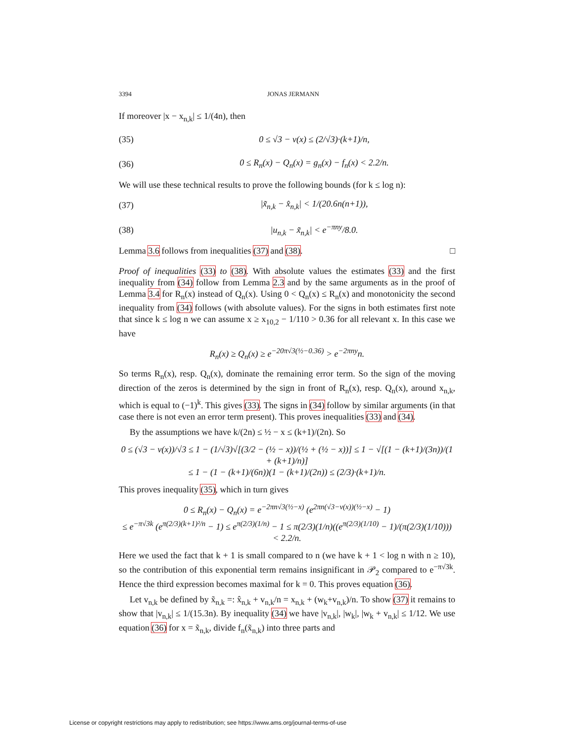3394 JONAS JERMANN
If moreover |x − x<sub>n,k</sub>| ≤ 1/(4n), then
(35) 0 ≤ √3 − v(x) ≤ (2/√3)·(k+1)/n,
(36) 0 ≤ R<sub>n</sub>(x) − Q<sub>n</sub>(x) = g<sub>n</sub>(x) − f<sub>n</sub>(x) < 2.2/n.
We will use these technical results to prove the following bounds (for k ≤ log n):
(37) |x̃<sub>n,k</sub> − x̂<sub>n,k</sub>| < 1/(20.6n(n+1)),
(38) |u<sub>n,k</sub> − x̃<sub>n,k</sub>| < e<sup>−πny</sup>/8.0.
Lemma 3.6 follows from inequalities (37) and (38). □
Proof of inequalities (33) to (38). With absolute values the estimates (33) and the first inequality from (34) follow from Lemma 2.3 and by the same arguments as in the proof of Lemma 3.4 for R<sub>n</sub>(x) instead of Q<sub>n</sub>(x). Using 0 < Q<sub>n</sub>(x) ≤ R<sub>n</sub>(x) and monotonicity the second inequality from (34) follows (with absolute values). For the signs in both estimates first note that since k ≤ log n we can assume x ≥ x<sub>10,2</sub> − 1/110 > 0.36 for all relevant x. In this case we have
R<sub>n</sub>(x) ≥ Q<sub>n</sub>(x) ≥ e<sup>−20π√3(½−0.36)</sup> > e<sup>−2πny</sup>n.
So terms R<sub>n</sub>(x), resp. Q<sub>n</sub>(x), dominate the remaining error term. So the sign of the moving direction of the zeros is determined by the sign in front of R<sub>n</sub>(x), resp. Q<sub>n</sub>(x), around x<sub>n,k</sub>, which is equal to (−1)<sup>k</sup>. This gives (33). The signs in (34) follow by similar arguments (in that case there is not even an error term present). This proves inequalities (33) and (34).
By the assumptions we have k/(2n) ≤ ½ − x ≤ (k+1)/(2n). So
0 ≤ (√3 − v(x))/√3 ≤ 1 − (1/√3)√[(3/2 − (½ − x))/(½ + (½ − x))] ≤ 1 − √[(1 − (k+1)/(3n))/(1 + (k+1)/n)]
≤ 1 − (1 − (k+1)/(6n))(1 − (k+1)/(2n)) ≤ (2/3)·(k+1)/n.
This proves inequality (35), which in turn gives
0 ≤ R<sub>n</sub>(x) − Q<sub>n</sub>(x) = e<sup>−2πn√3(½−x)</sup> (e<sup>2πn(√3−v(x))(½−x)</sup> − 1)
≤ e<sup>−π√3k</sup> (e<sup>π(2/3)(k+1)²/n</sup> − 1) ≤ e<sup>π(2/3)(1/n)</sup> − 1 ≤ π(2/3)(1/n)((e<sup>π(2/3)(1/10)</sup> − 1)/(π(2/3)(1/10))) < 2.2/n.
Here we used the fact that k + 1 is small compared to n (we have k + 1 < log n with n ≥ 10), so the contribution of this exponential term remains insignificant in 𝒫<sub>2</sub> compared to e<sup>−π√3k</sup>. Hence the third expression becomes maximal for k = 0. This proves equation (36).
Let v<sub>n,k</sub> be defined by x̃<sub>n,k</sub> =: x̂<sub>n,k</sub> + v<sub>n,k</sub>/n = x<sub>n,k</sub> + (w<sub>k</sub>+v<sub>n,k</sub>)/n. To show (37) it remains to show that |v<sub>n,k</sub>| ≤ 1/(15.3n). By inequality (34) we have |v<sub>n,k</sub>|, |w<sub>k</sub>|, |w<sub>k</sub> + v<sub>n,k</sub>| ≤ 1/12. We use equation (36) for x = x̃<sub>n,k</sub>, divide f<sub>n</sub>(x̃<sub>n,k</sub>) into three parts and
License or copyright restrictions may apply to redistribution; see https://www.ams.org/journal-terms-of-use